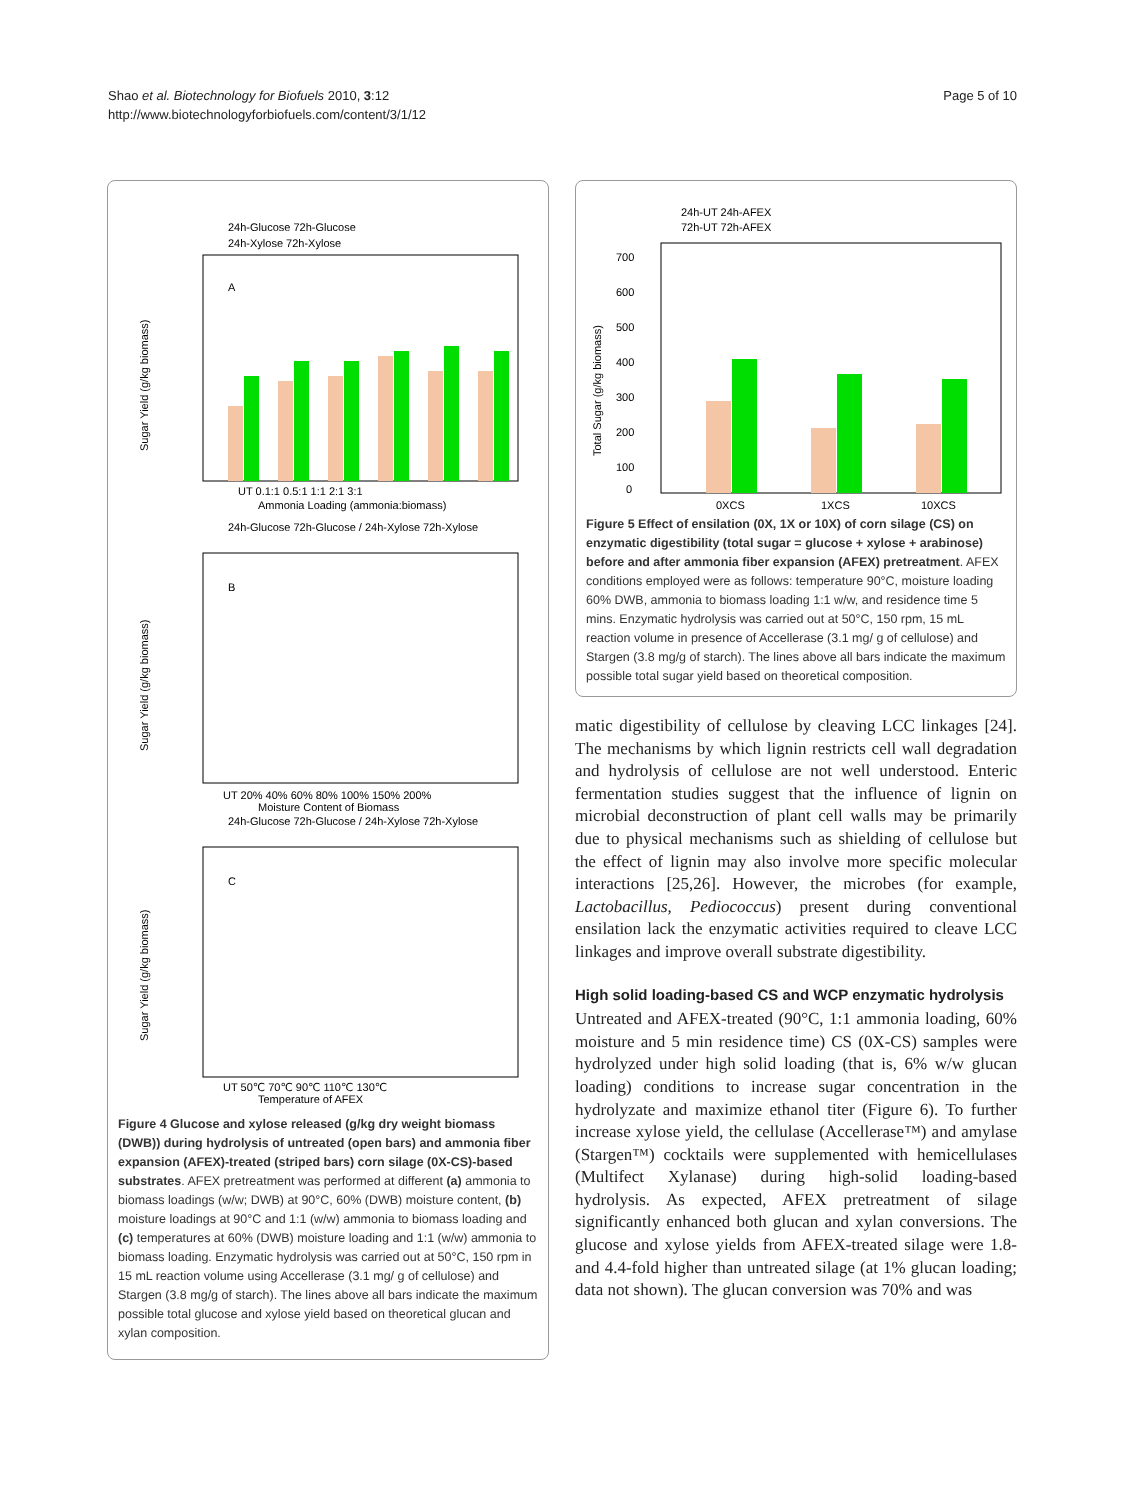Shao et al. Biotechnology for Biofuels 2010, 3:12
http://www.biotechnologyforbiofuels.com/content/3/1/12
Page 5 of 10
24h-Glucose 72h-Glucose
24h-Xylose 72h-Xylose
A
UT 0.1:1 0.5:1 1:1 2:1 3:1
Ammonia Loading (ammonia:biomass)
Sugar Yield (g/kg biomass)
24h-Glucose 72h-Glucose / 24h-Xylose 72h-Xylose
B
UT 20% 40% 60% 80% 100% 150% 200%
Moisture Content of Biomass
Sugar Yield (g/kg biomass)
24h-Glucose 72h-Glucose / 24h-Xylose 72h-Xylose
C
UT 50℃ 70℃ 90℃ 110℃ 130℃
Temperature of AFEX
Sugar Yield (g/kg biomass)
Figure 4 Glucose and xylose released (g/kg dry weight biomass (DWB)) during hydrolysis of untreated (open bars) and ammonia fiber expansion (AFEX)-treated (striped bars) corn silage (0X-CS)-based substrates. AFEX pretreatment was performed at different (a) ammonia to biomass loadings (w/w; DWB) at 90°C, 60% (DWB) moisture content, (b) moisture loadings at 90°C and 1:1 (w/w) ammonia to biomass loading and (c) temperatures at 60% (DWB) moisture loading and 1:1 (w/w) ammonia to biomass loading. Enzymatic hydrolysis was carried out at 50°C, 150 rpm in 15 mL reaction volume using Accellerase (3.1 mg/ g of cellulose) and Stargen (3.8 mg/g of starch). The lines above all bars indicate the maximum possible total glucose and xylose yield based on theoretical glucan and xylan composition.
24h-UT 24h-AFEX
72h-UT 72h-AFEX
700
600
500
400
300
200
100
0
Total Sugar (g/kg biomass)
0XCS
1XCS
10XCS
Figure 5 Effect of ensilation (0X, 1X or 10X) of corn silage (CS) on enzymatic digestibility (total sugar = glucose + xylose + arabinose) before and after ammonia fiber expansion (AFEX) pretreatment. AFEX conditions employed were as follows: temperature 90°C, moisture loading 60% DWB, ammonia to biomass loading 1:1 w/w, and residence time 5 mins. Enzymatic hydrolysis was carried out at 50°C, 150 rpm, 15 mL reaction volume in presence of Accellerase (3.1 mg/ g of cellulose) and Stargen (3.8 mg/g of starch). The lines above all bars indicate the maximum possible total sugar yield based on theoretical composition.
matic digestibility of cellulose by cleaving LCC linkages [24]. The mechanisms by which lignin restricts cell wall degradation and hydrolysis of cellulose are not well understood. Enteric fermentation studies suggest that the influence of lignin on microbial deconstruction of plant cell walls may be primarily due to physical mechanisms such as shielding of cellulose but the effect of lignin may also involve more specific molecular interactions [25,26]. However, the microbes (for example, Lactobacillus, Pediococcus) present during conventional ensilation lack the enzymatic activities required to cleave LCC linkages and improve overall substrate digestibility.
High solid loading-based CS and WCP enzymatic hydrolysis
Untreated and AFEX-treated (90°C, 1:1 ammonia loading, 60% moisture and 5 min residence time) CS (0X-CS) samples were hydrolyzed under high solid loading (that is, 6% w/w glucan loading) conditions to increase sugar concentration in the hydrolyzate and maximize ethanol titer (Figure 6). To further increase xylose yield, the cellulase (Accellerase™) and amylase (Stargen™) cocktails were supplemented with hemicellulases (Multifect Xylanase) during high-solid loading-based hydrolysis. As expected, AFEX pretreatment of silage significantly enhanced both glucan and xylan conversions. The glucose and xylose yields from AFEX-treated silage were 1.8- and 4.4-fold higher than untreated silage (at 1% glucan loading; data not shown). The glucan conversion was 70% and was